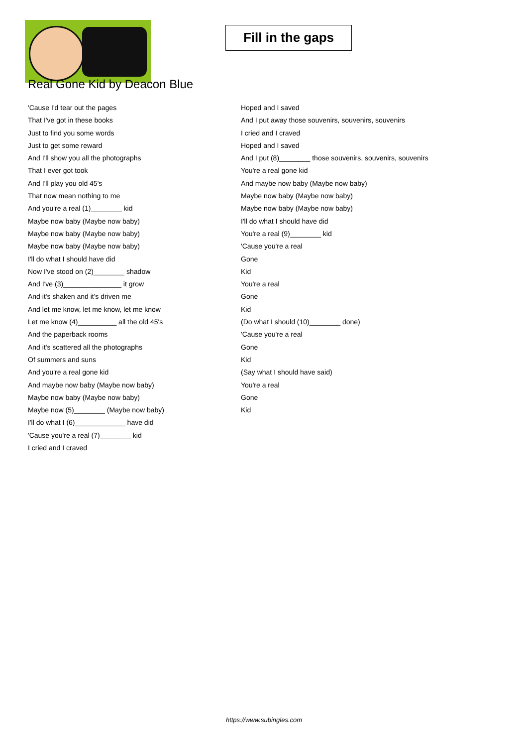Fill in the gaps
Real Gone Kid by Deacon Blue
'Cause I'd tear out the pages
That I've got in these books
Just to find you some words
Just to get some reward
And I'll show you all the photographs
That I ever got took
And I'll play you old 45's
That now mean nothing to me
And you're a real (1)________ kid
Maybe now baby (Maybe now baby)
Maybe now baby (Maybe now baby)
Maybe now baby (Maybe now baby)
I'll do what I should have did
Now I've stood on (2)________ shadow
And I've (3)_______________ it grow
And it's shaken and it's driven me
And let me know, let me know, let me know
Let me know (4)__________ all the old 45's
And the paperback rooms
And it's scattered all the photographs
Of summers and suns
And you're a real gone kid
And maybe now baby (Maybe now baby)
Maybe now baby (Maybe now baby)
Maybe now (5)________ (Maybe now baby)
I'll do what I (6)_____________ have did
'Cause you're a real (7)________ kid
I cried and I craved
Hoped and I saved
And I put away those souvenirs, souvenirs, souvenirs
I cried and I craved
Hoped and I saved
And I put (8)________ those souvenirs, souvenirs, souvenirs
You're a real gone kid
And maybe now baby (Maybe now baby)
Maybe now baby (Maybe now baby)
Maybe now baby (Maybe now baby)
I'll do what I should have did
You're a real (9)________ kid
'Cause you're a real
Gone
Kid
You're a real
Gone
Kid
(Do what I should (10)________ done)
'Cause you're a real
Gone
Kid
(Say what I should have said)
You're a real
Gone
Kid
https://www.subingles.com